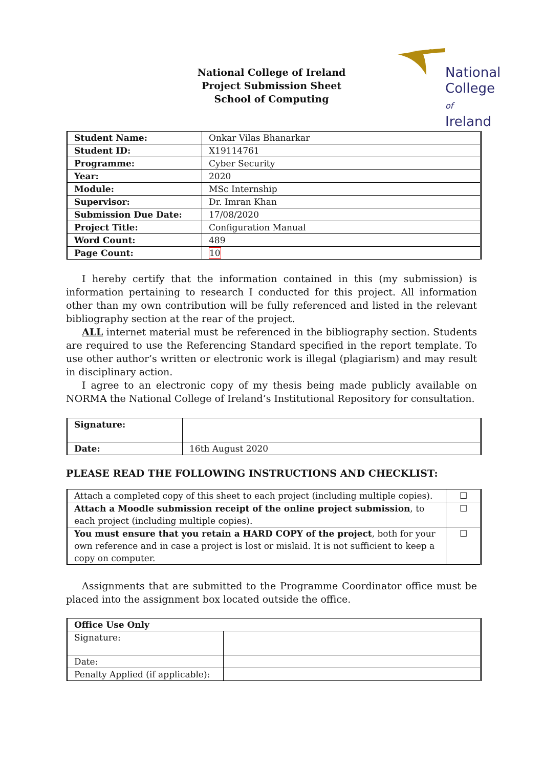National
College of
Ireland
National College of Ireland
Project Submission Sheet
School of Computing
| Student Name: | Onkar Vilas Bhanarkar |
| Student ID: | X19114761 |
| Programme: | Cyber Security |
| Year: | 2020 |
| Module: | MSc Internship |
| Supervisor: | Dr. Imran Khan |
| Submission Due Date: | 17/08/2020 |
| Project Title: | Configuration Manual |
| Word Count: | 489 |
| Page Count: | 10 |
I hereby certify that the information contained in this (my submission) is information pertaining to research I conducted for this project. All information other than my own contribution will be fully referenced and listed in the relevant bibliography section at the rear of the project.
ALL internet material must be referenced in the bibliography section. Students are required to use the Referencing Standard specified in the report template. To use other author’s written or electronic work is illegal (plagiarism) and may result in disciplinary action.
I agree to an electronic copy of my thesis being made publicly available on NORMA the National College of Ireland’s Institutional Repository for consultation.
| Signature: | |
| Date: | 16th August 2020 |
PLEASE READ THE FOLLOWING INSTRUCTIONS AND CHECKLIST:
| Attach a completed copy of this sheet to each project (including multiple copies). | ☐ |
| Attach a Moodle submission receipt of the online project submission , to each project (including multiple copies). | ☐ |
| You must ensure that you retain a HARD COPY of the project , both for your own reference and in case a project is lost or mislaid. It is not sufficient to keep a copy on computer. | ☐ |
Assignments that are submitted to the Programme Coordinator office must be placed into the assignment box located outside the office.
| Office Use Only | |
| Signature: | |
| Date: | |
| Penalty Applied (if applicable): | |